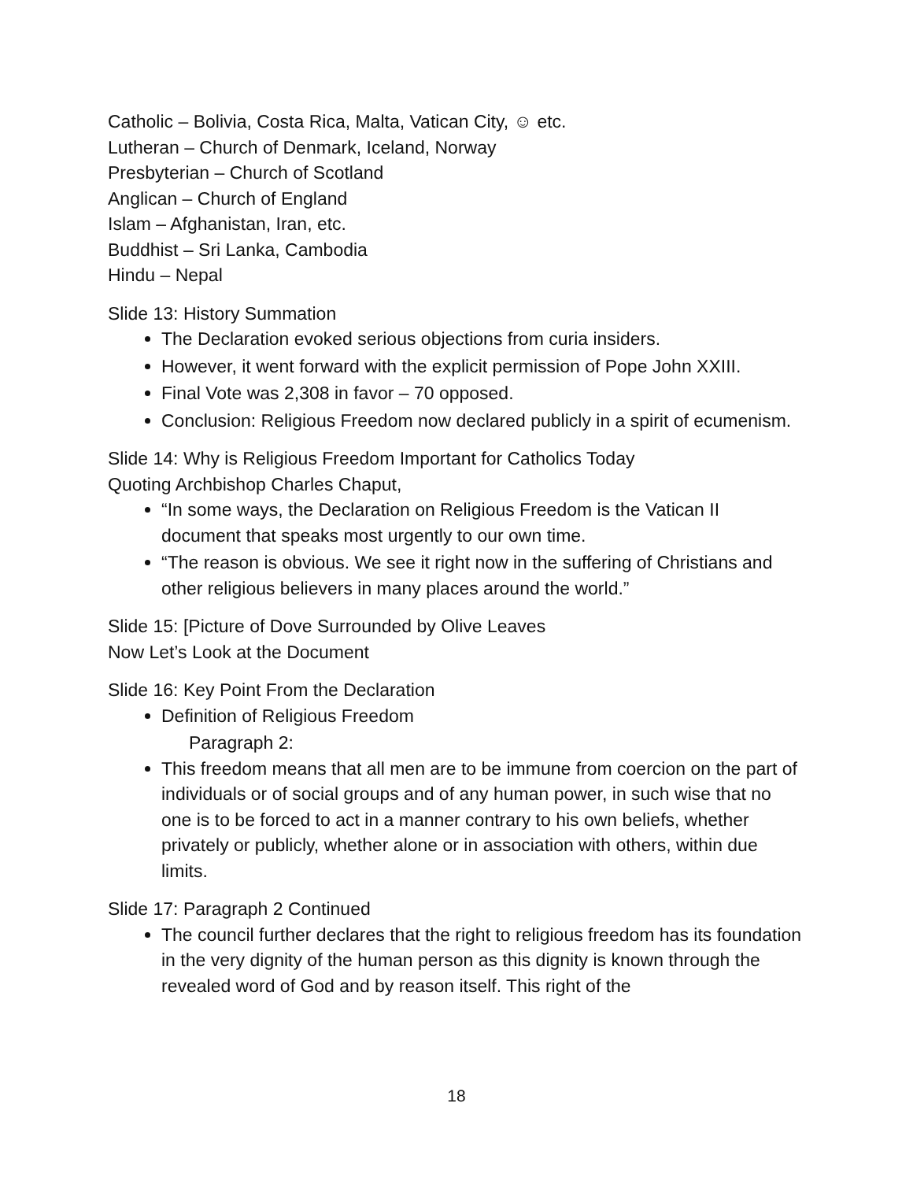Catholic – Bolivia, Costa Rica, Malta, Vatican City, ☺ etc.
Lutheran – Church of Denmark, Iceland, Norway
Presbyterian – Church of Scotland
Anglican – Church of England
Islam – Afghanistan, Iran, etc.
Buddhist – Sri Lanka, Cambodia
Hindu – Nepal
Slide 13: History Summation
The Declaration evoked serious objections from curia insiders.
However, it went forward with the explicit permission of Pope John XXIII.
Final Vote was 2,308 in favor – 70 opposed.
Conclusion: Religious Freedom now declared publicly in a spirit of ecumenism.
Slide 14: Why is Religious Freedom Important for Catholics Today
Quoting Archbishop Charles Chaput,
“In some ways, the Declaration on Religious Freedom is the Vatican II document that speaks most urgently to our own time.
“The reason is obvious. We see it right now in the suffering of Christians and other religious believers in many places around the world.”
Slide 15: [Picture of Dove Surrounded by Olive Leaves
Now Let’s Look at the Document
Slide 16: Key Point From the Declaration
Definition of Religious Freedom
Paragraph 2:
This freedom means that all men are to be immune from coercion on the part of individuals or of social groups and of any human power, in such wise that no one is to be forced to act in a manner contrary to his own beliefs, whether privately or publicly, whether alone or in association with others, within due limits.
Slide 17: Paragraph 2 Continued
The council further declares that the right to religious freedom has its foundation in the very dignity of the human person as this dignity is known through the revealed word of God and by reason itself. This right of the
18